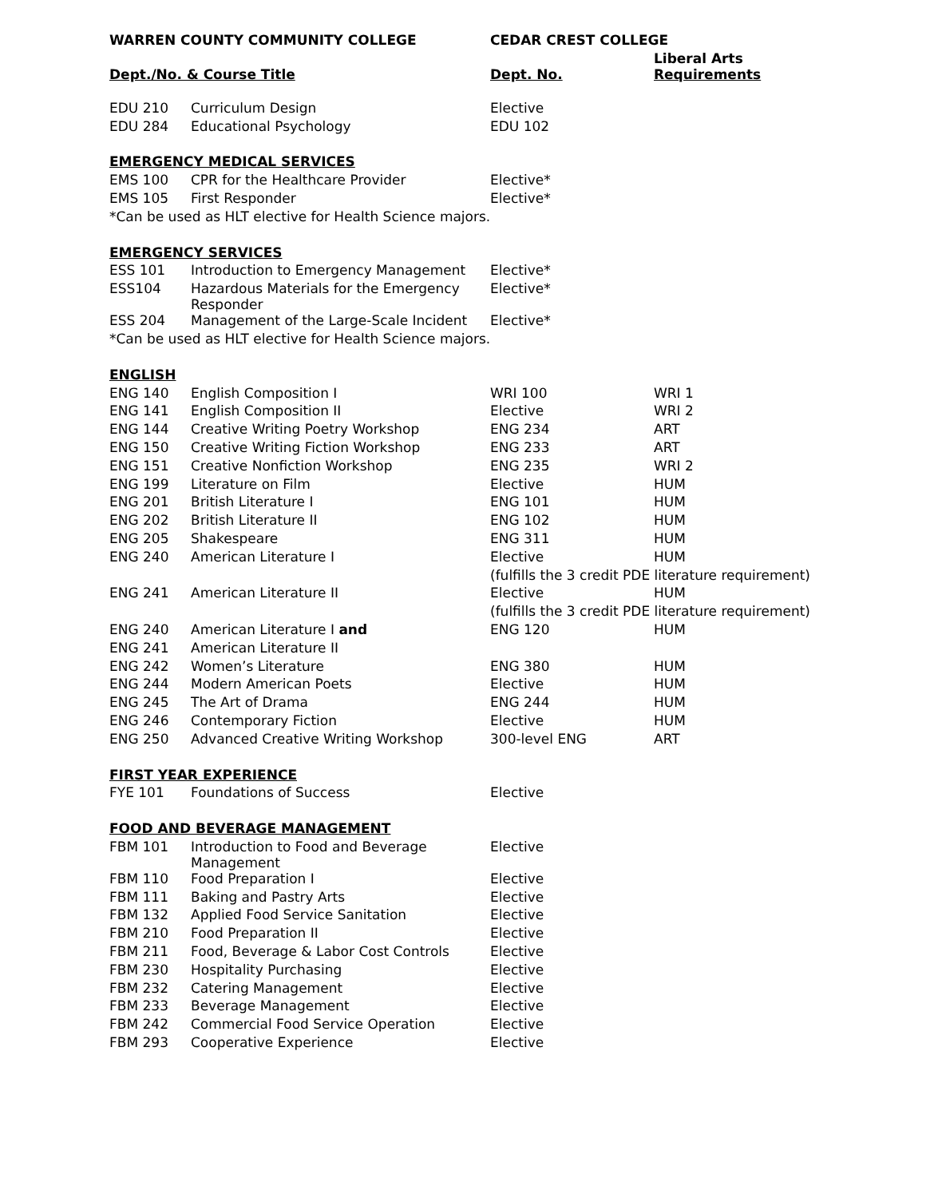| WARREN COUNTY COMMUNITY COLLEGE | | CEDAR CREST COLLEGE | |
| --- | --- | --- | --- |
| Dept./No. & Course Title | | Dept. No. | Liberal Arts Requirements |
| EDU 210 | Curriculum Design | Elective | |
| EDU 284 | Educational Psychology | EDU 102 | |
| EMERGENCY MEDICAL SERVICES | | | |
| EMS 100 | CPR for the Healthcare Provider | Elective* | |
| EMS 105 | First Responder | Elective* | |
| *Can be used as HLT elective for Health Science majors. | | | |
| EMERGENCY SERVICES | | | |
| ESS 101 | Introduction to Emergency Management | Elective* | |
| ESS104 | Hazardous Materials for the Emergency Responder | Elective* | |
| ESS 204 | Management of the Large-Scale Incident | Elective* | |
| *Can be used as HLT elective for Health Science majors. | | | |
| ENGLISH | | | |
| ENG 140 | English Composition I | WRI 100 | WRI 1 |
| ENG 141 | English Composition II | Elective | WRI 2 |
| ENG 144 | Creative Writing Poetry Workshop | ENG 234 | ART |
| ENG 150 | Creative Writing Fiction Workshop | ENG 233 | ART |
| ENG 151 | Creative Nonfiction Workshop | ENG 235 | WRI 2 |
| ENG 199 | Literature on Film | Elective | HUM |
| ENG 201 | British Literature I | ENG 101 | HUM |
| ENG 202 | British Literature II | ENG 102 | HUM |
| ENG 205 | Shakespeare | ENG 311 | HUM |
| ENG 240 | American Literature I | Elective | HUM |
| | | (fulfills the 3 credit PDE literature requirement) | |
| ENG 241 | American Literature II | Elective | HUM |
| | | (fulfills the 3 credit PDE literature requirement) | |
| ENG 240 | American Literature I and | ENG 120 | HUM |
| ENG 241 | American Literature II | | |
| ENG 242 | Women’s Literature | ENG 380 | HUM |
| ENG 244 | Modern American Poets | Elective | HUM |
| ENG 245 | The Art of Drama | ENG 244 | HUM |
| ENG 246 | Contemporary Fiction | Elective | HUM |
| ENG 250 | Advanced Creative Writing Workshop | 300-level ENG | ART |
| FIRST YEAR EXPERIENCE | | | |
| FYE 101 | Foundations of Success | Elective | |
| FOOD AND BEVERAGE MANAGEMENT | | | |
| FBM 101 | Introduction to Food and Beverage Management | Elective | |
| FBM 110 | Food Preparation I | Elective | |
| FBM 111 | Baking and Pastry Arts | Elective | |
| FBM 132 | Applied Food Service Sanitation | Elective | |
| FBM 210 | Food Preparation II | Elective | |
| FBM 211 | Food, Beverage & Labor Cost Controls | Elective | |
| FBM 230 | Hospitality Purchasing | Elective | |
| FBM 232 | Catering Management | Elective | |
| FBM 233 | Beverage Management | Elective | |
| FBM 242 | Commercial Food Service Operation | Elective | |
| FBM 293 | Cooperative Experience | Elective | |